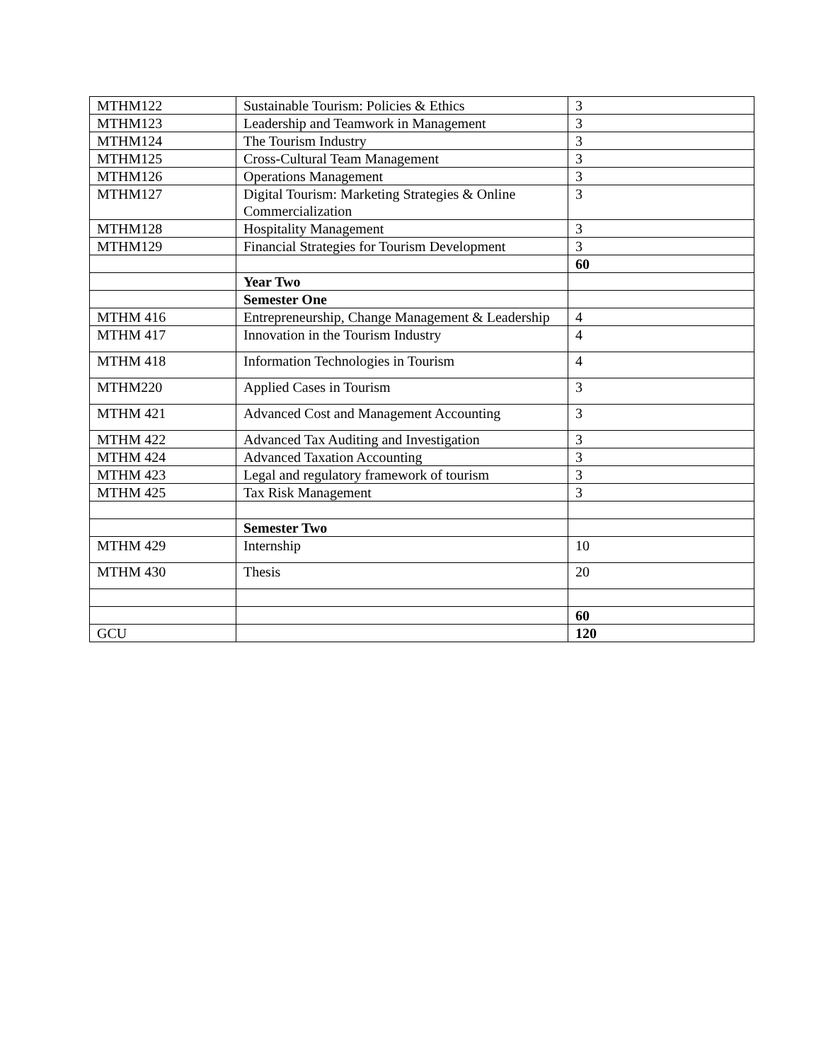| MTHM122 | Sustainable Tourism: Policies & Ethics | 3 |
| MTHM123 | Leadership and Teamwork in Management | 3 |
| MTHM124 | The Tourism Industry | 3 |
| MTHM125 | Cross-Cultural Team Management | 3 |
| MTHM126 | Operations Management | 3 |
| MTHM127 | Digital Tourism: Marketing Strategies & Online Commercialization | 3 |
| MTHM128 | Hospitality Management | 3 |
| MTHM129 | Financial Strategies for Tourism Development | 3 |
| | | 60 |
| | Year Two | |
| | Semester One | |
| MTHM 416 | Entrepreneurship, Change Management & Leadership | 4 |
| MTHM 417 | Innovation in the Tourism Industry | 4 |
| MTHM 418 | Information Technologies in Tourism | 4 |
| MTHM220 | Applied Cases in Tourism | 3 |
| MTHM 421 | Advanced Cost and Management Accounting | 3 |
| MTHM 422 | Advanced Tax Auditing and Investigation | 3 |
| MTHM 424 | Advanced Taxation Accounting | 3 |
| MTHM 423 | Legal and regulatory framework of tourism | 3 |
| MTHM 425 | Tax Risk Management | 3 |
| | Semester Two | |
| MTHM 429 | Internship | 10 |
| MTHM 430 | Thesis | 20 |
| | | 60 |
| GCU | | 120 |